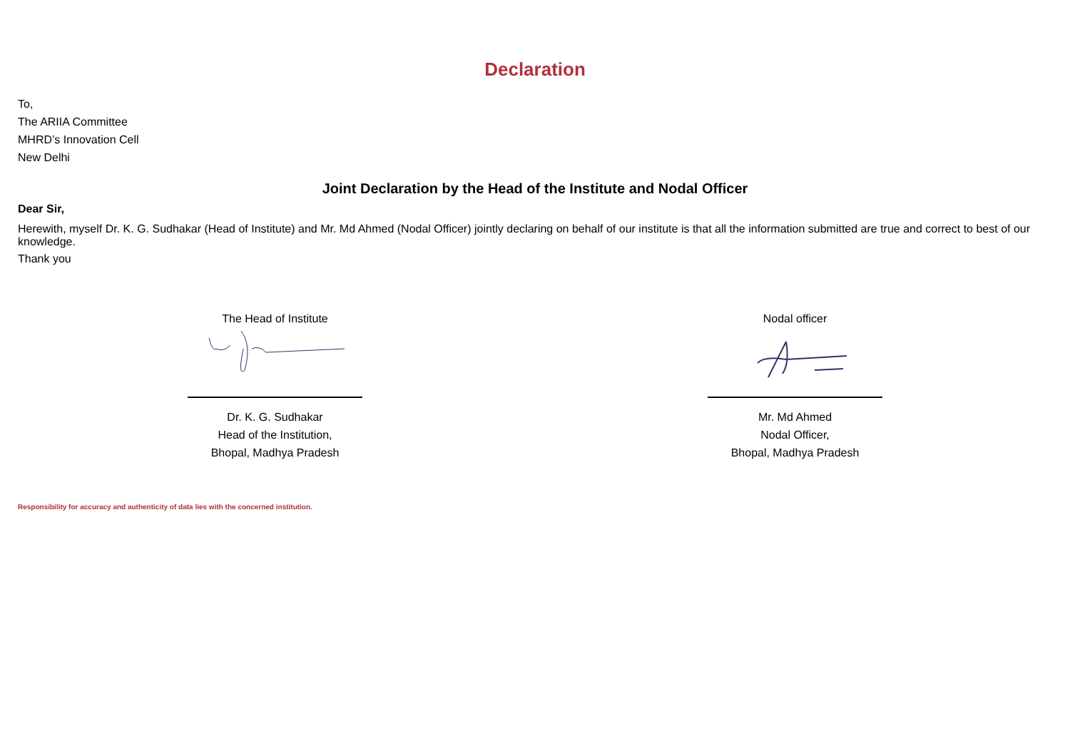Declaration
To,
The ARIIA Committee
MHRD’s Innovation Cell
New Delhi
Joint Declaration by the Head of the Institute and Nodal Officer
Dear Sir,
Herewith, myself Dr. K. G. Sudhakar (Head of Institute) and Mr. Md Ahmed (Nodal Officer) jointly declaring on behalf of our institute is that all the information submitted are true and correct to best of our knowledge.
Thank you
The Head of Institute
Dr. K. G. Sudhakar
Head of the Institution,
Bhopal, Madhya Pradesh
Nodal officer
Mr. Md Ahmed
Nodal Officer,
Bhopal, Madhya Pradesh
Responsibility for accuracy and authenticity of data lies with the concerned institution.